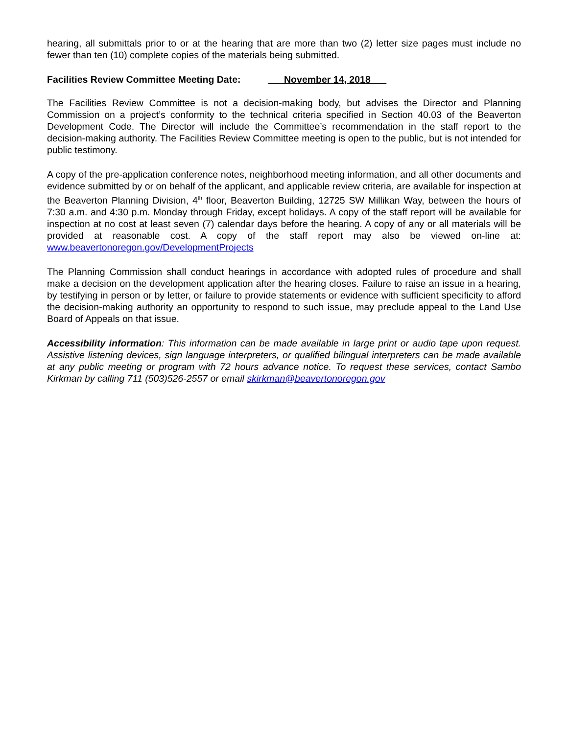hearing, all submittals prior to or at the hearing that are more than two (2) letter size pages must include no fewer than ten (10) complete copies of the materials being submitted.
Facilities Review Committee Meeting Date: November 14, 2018
The Facilities Review Committee is not a decision-making body, but advises the Director and Planning Commission on a project’s conformity to the technical criteria specified in Section 40.03 of the Beaverton Development Code. The Director will include the Committee’s recommendation in the staff report to the decision-making authority. The Facilities Review Committee meeting is open to the public, but is not intended for public testimony.
A copy of the pre-application conference notes, neighborhood meeting information, and all other documents and evidence submitted by or on behalf of the applicant, and applicable review criteria, are available for inspection at the Beaverton Planning Division, 4<sup>th</sup> floor, Beaverton Building, 12725 SW Millikan Way, between the hours of 7:30 a.m. and 4:30 p.m. Monday through Friday, except holidays. A copy of the staff report will be available for inspection at no cost at least seven (7) calendar days before the hearing. A copy of any or all materials will be provided at reasonable cost. A copy of the staff report may also be viewed on-line at: www.beavertonoregon.gov/DevelopmentProjects
The Planning Commission shall conduct hearings in accordance with adopted rules of procedure and shall make a decision on the development application after the hearing closes. Failure to raise an issue in a hearing, by testifying in person or by letter, or failure to provide statements or evidence with sufficient specificity to afford the decision-making authority an opportunity to respond to such issue, may preclude appeal to the Land Use Board of Appeals on that issue.
Accessibility information: This information can be made available in large print or audio tape upon request. Assistive listening devices, sign language interpreters, or qualified bilingual interpreters can be made available at any public meeting or program with 72 hours advance notice. To request these services, contact Sambo Kirkman by calling 711 (503)526-2557 or email skirkman@beavertonoregon.gov